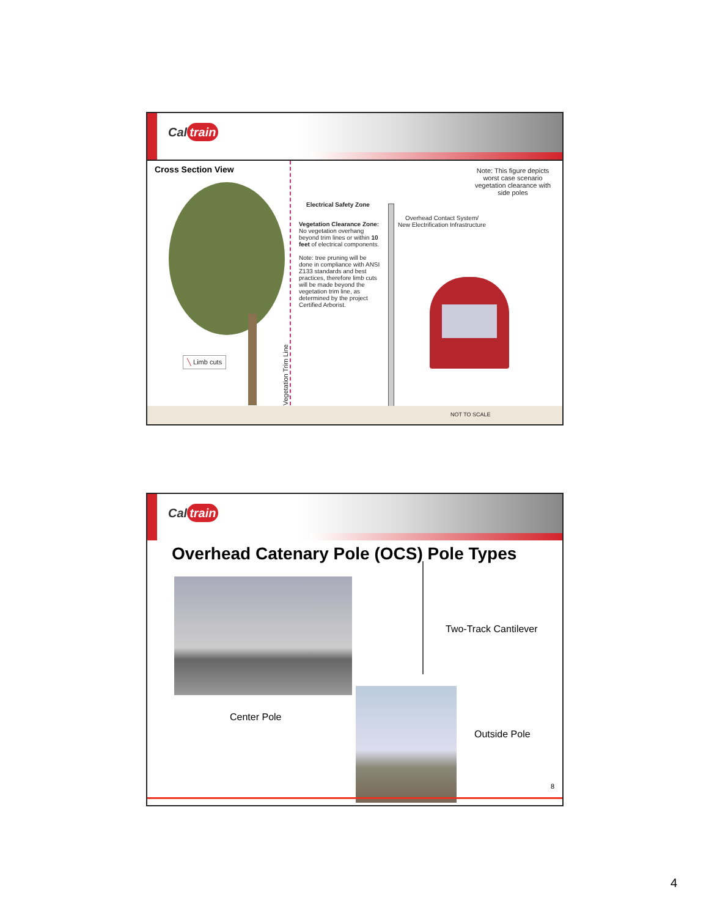Cal train
Cross Section View
╲ Limb cuts
Vegetation Trim Line
Electrical Safety Zone
Vegetation Clearance Zone: No vegetation overhang beyond trim lines or within 10 feet of electrical components.
Note: tree pruning will be done in compliance with ANSI Z133 standards and best practices, therefore limb cuts will be made beyond the vegetation trim line, as determined by the project Certified Arborist.
Overhead Contact System/
New Electrification Infrastructure
Note: This figure depicts worst case scenario vegetation clearance with side poles
NOT TO SCALE
Cal train
Overhead Catenary Pole (OCS) Pole Types
Two-Track Cantilever
Center Pole
Outside Pole
8
4